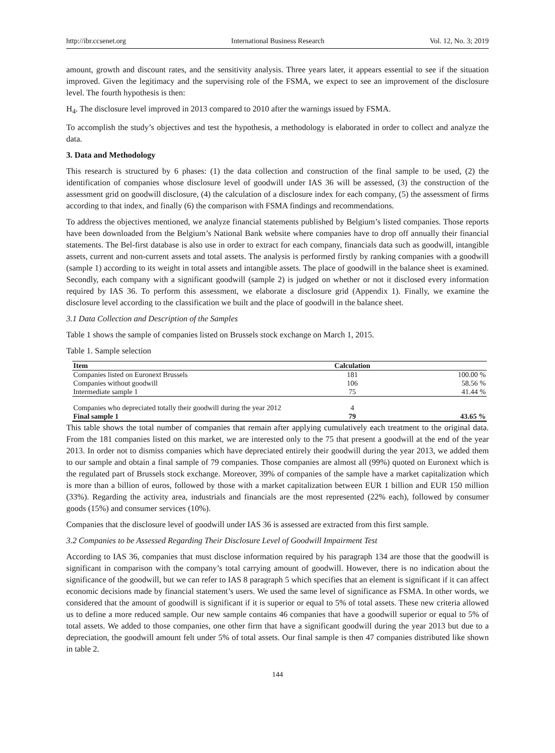http://ibr.ccsenet.org International Business Research Vol. 12, No. 3; 2019
amount, growth and discount rates, and the sensitivity analysis. Three years later, it appears essential to see if the situation improved. Given the legitimacy and the supervising role of the FSMA, we expect to see an improvement of the disclosure level. The fourth hypothesis is then:
H<sub>4</sub>. The disclosure level improved in 2013 compared to 2010 after the warnings issued by FSMA.
To accomplish the study’s objectives and test the hypothesis, a methodology is elaborated in order to collect and analyze the data.
3. Data and Methodology
This research is structured by 6 phases: (1) the data collection and construction of the final sample to be used, (2) the identification of companies whose disclosure level of goodwill under IAS 36 will be assessed, (3) the construction of the assessment grid on goodwill disclosure, (4) the calculation of a disclosure index for each company, (5) the assessment of firms according to that index, and finally (6) the comparison with FSMA findings and recommendations.
To address the objectives mentioned, we analyze financial statements published by Belgium’s listed companies. Those reports have been downloaded from the Belgium’s National Bank website where companies have to drop off annually their financial statements. The Bel-first database is also use in order to extract for each company, financials data such as goodwill, intangible assets, current and non-current assets and total assets. The analysis is performed firstly by ranking companies with a goodwill (sample 1) according to its weight in total assets and intangible assets. The place of goodwill in the balance sheet is examined. Secondly, each company with a significant goodwill (sample 2) is judged on whether or not it disclosed every information required by IAS 36. To perform this assessment, we elaborate a disclosure grid (Appendix 1). Finally, we examine the disclosure level according to the classification we built and the place of goodwill in the balance sheet.
3.1 Data Collection and Description of the Samples
Table 1 shows the sample of companies listed on Brussels stock exchange on March 1, 2015.
Table 1. Sample selection
| Item | Calculation | |
| --- | --- | --- |
| Companies listed on Euronext Brussels | 181 | 100.00 % |
| Companies without goodwill | 106 | 58.56 % |
| Intermediate sample 1 | 75 | 41.44 % |
| Companies who depreciated totally their goodwill during the year 2012 | 4 | |
| Final sample 1 | 79 | 43.65 % |
This table shows the total number of companies that remain after applying cumulatively each treatment to the original data. From the 181 companies listed on this market, we are interested only to the 75 that present a goodwill at the end of the year 2013. In order not to dismiss companies which have depreciated entirely their goodwill during the year 2013, we added them to our sample and obtain a final sample of 79 companies. Those companies are almost all (99%) quoted on Euronext which is the regulated part of Brussels stock exchange. Moreover, 39% of companies of the sample have a market capitalization which is more than a billion of euros, followed by those with a market capitalization between EUR 1 billion and EUR 150 million (33%). Regarding the activity area, industrials and financials are the most represented (22% each), followed by consumer goods (15%) and consumer services (10%).
Companies that the disclosure level of goodwill under IAS 36 is assessed are extracted from this first sample.
3.2 Companies to be Assessed Regarding Their Disclosure Level of Goodwill Impairment Test
According to IAS 36, companies that must disclose information required by his paragraph 134 are those that the goodwill is significant in comparison with the company’s total carrying amount of goodwill. However, there is no indication about the significance of the goodwill, but we can refer to IAS 8 paragraph 5 which specifies that an element is significant if it can affect economic decisions made by financial statement’s users. We used the same level of significance as FSMA. In other words, we considered that the amount of goodwill is significant if it is superior or equal to 5% of total assets. These new criteria allowed us to define a more reduced sample. Our new sample contains 46 companies that have a goodwill superior or equal to 5% of total assets. We added to those companies, one other firm that have a significant goodwill during the year 2013 but due to a depreciation, the goodwill amount felt under 5% of total assets. Our final sample is then 47 companies distributed like shown in table 2.
144